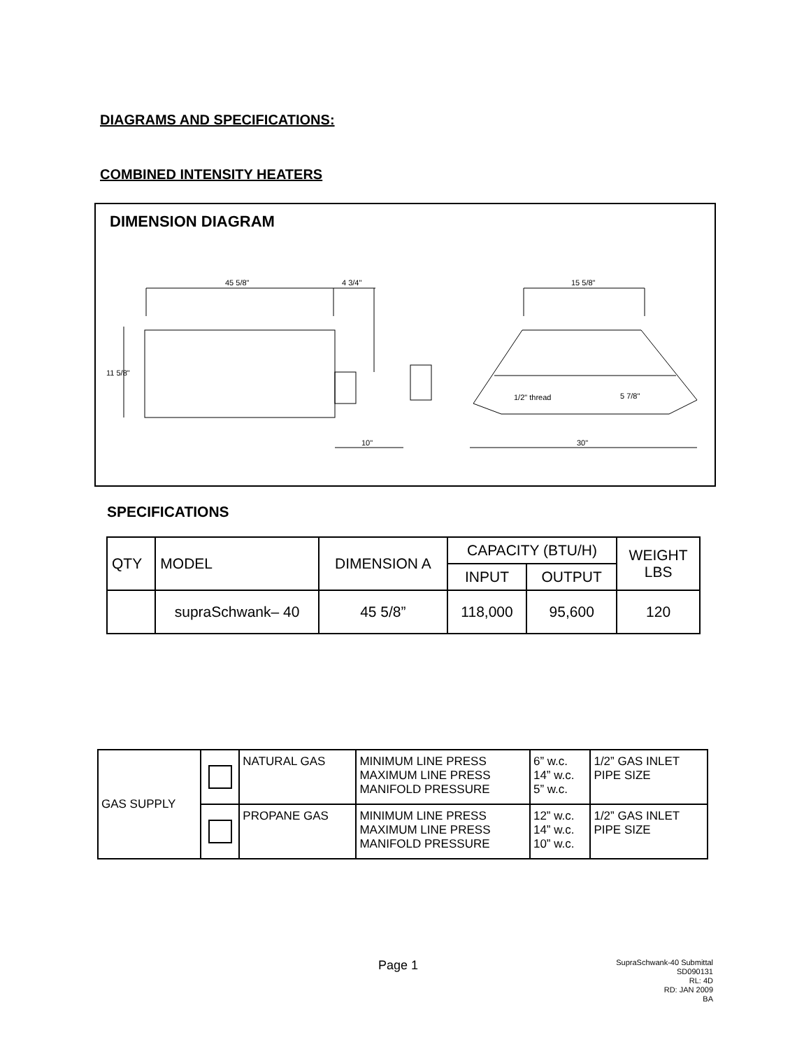DIAGRAMS AND SPECIFICATIONS:
COMBINED INTENSITY HEATERS
DIMENSION DIAGRAM
45 5/8"
4 3/4"
15 5/8"
11 5/8"
10"
30"
1/2" thread
5 7/8"
SPECIFICATIONS
| QTY | MODEL | DIMENSION A | CAPACITY (BTU/H) | | WEIGHT LBS |
| --- | --- | --- | --- | --- | --- |
| | | | INPUT | OUTPUT | |
| | supraSchwank– 40 | 45 5/8” | 118,000 | 95,600 | 120 |
| GAS SUPPLY | | NATURAL GAS | MINIMUM LINE PRESS MAXIMUM LINE PRESS MANIFOLD PRESSURE | 6” w.c. 14” w.c. 5” w.c. | 1/2” GAS INLET PIPE SIZE |
| | | PROPANE GAS | MINIMUM LINE PRESS MAXIMUM LINE PRESS MANIFOLD PRESSURE | 12” w.c. 14” w.c. 10” w.c. | 1/2” GAS INLET PIPE SIZE |
Page 1
SupraSchwank-40 Submittal
SD090131
RL: 4D
RD: JAN 2009
BA